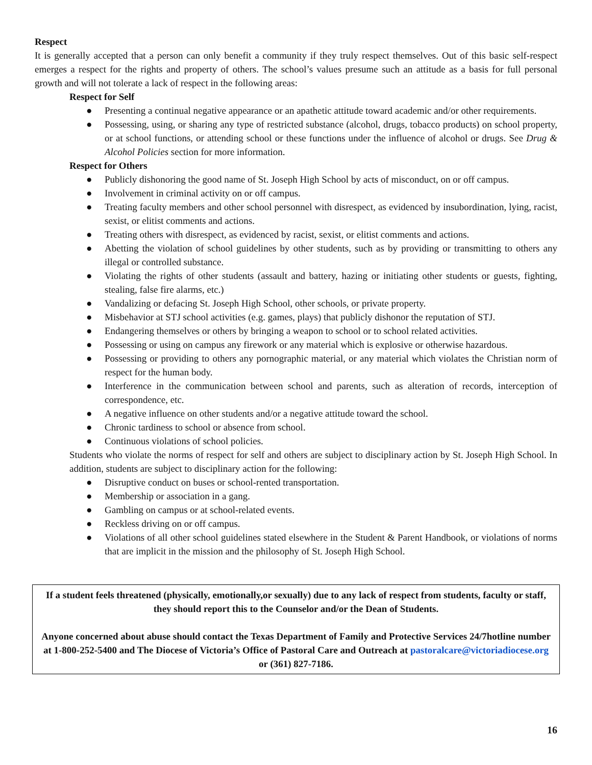Respect
It is generally accepted that a person can only benefit a community if they truly respect themselves. Out of this basic self-respect emerges a respect for the rights and property of others. The school’s values presume such an attitude as a basis for full personal growth and will not tolerate a lack of respect in the following areas:
Respect for Self
● Presenting a continual negative appearance or an apathetic attitude toward academic and/or other requirements.
● Possessing, using, or sharing any type of restricted substance (alcohol, drugs, tobacco products) on school property, or at school functions, or attending school or these functions under the influence of alcohol or drugs. See Drug & Alcohol Policies section for more information.
Respect for Others
● Publicly dishonoring the good name of St. Joseph High School by acts of misconduct, on or off campus.
● Involvement in criminal activity on or off campus.
● Treating faculty members and other school personnel with disrespect, as evidenced by insubordination, lying, racist, sexist, or elitist comments and actions.
● Treating others with disrespect, as evidenced by racist, sexist, or elitist comments and actions.
● Abetting the violation of school guidelines by other students, such as by providing or transmitting to others any illegal or controlled substance.
● Violating the rights of other students (assault and battery, hazing or initiating other students or guests, fighting, stealing, false fire alarms, etc.)
● Vandalizing or defacing St. Joseph High School, other schools, or private property.
● Misbehavior at STJ school activities (e.g. games, plays) that publicly dishonor the reputation of STJ.
● Endangering themselves or others by bringing a weapon to school or to school related activities.
● Possessing or using on campus any firework or any material which is explosive or otherwise hazardous.
● Possessing or providing to others any pornographic material, or any material which violates the Christian norm of respect for the human body.
● Interference in the communication between school and parents, such as alteration of records, interception of correspondence, etc.
● A negative influence on other students and/or a negative attitude toward the school.
● Chronic tardiness to school or absence from school.
● Continuous violations of school policies.
Students who violate the norms of respect for self and others are subject to disciplinary action by St. Joseph High School. In addition, students are subject to disciplinary action for the following:
● Disruptive conduct on buses or school-rented transportation.
● Membership or association in a gang.
● Gambling on campus or at school-related events.
● Reckless driving on or off campus.
● Violations of all other school guidelines stated elsewhere in the Student & Parent Handbook, or violations of norms that are implicit in the mission and the philosophy of St. Joseph High School.
If a student feels threatened (physically, emotionally,or sexually) due to any lack of respect from students, faculty or staff, they should report this to the Counselor and/or the Dean of Students.
Anyone concerned about abuse should contact the Texas Department of Family and Protective Services 24/7hotline number at 1-800-252-5400 and The Diocese of Victoria’s Office of Pastoral Care and Outreach at pastoralcare@victoriadiocese.org or (361) 827-7186.
16